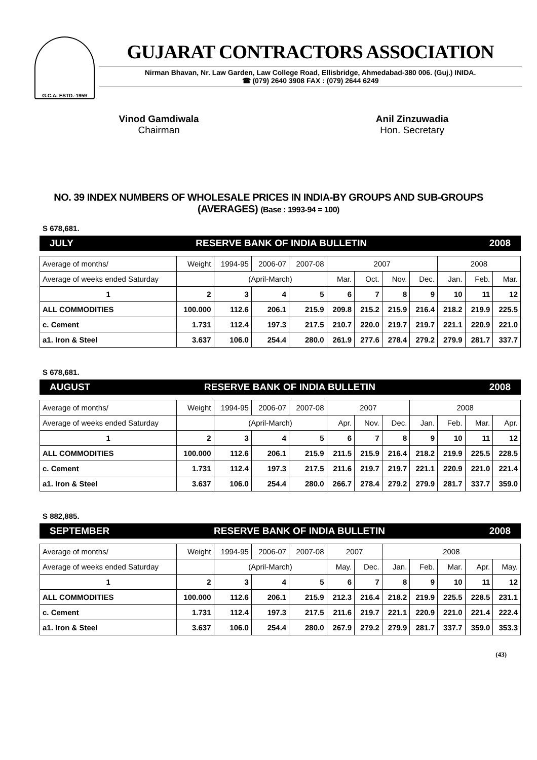G.C.A. ESTD.-1959
GUJARAT CONTRACTORS ASSOCIATION
Nirman Bhavan, Nr. Law Garden, Law College Road, Ellisbridge, Ahmedabad-380 006. (Guj.) INIDA.
☎ (079) 2640 3908 FAX : (079) 2644 6249
Vinod Gamdiwala
Chairman
Anil Zinzuwadia
Hon. Secretary
NO. 39 INDEX NUMBERS OF WHOLESALE PRICES IN INDIA-BY GROUPS AND SUB-GROUPS (AVERAGES) (Base : 1993-94 = 100)
S 678,681.
JULY RESERVE BANK OF INDIA BULLETIN 2008
| Average of months/ | Weight | 1994-95 | 2006-07 | 2007-08 | 2007 | | | | 2008 | | |
| Average of weeks ended Saturday | | (April-March) | | | Mar. | Oct. | Nov. | Dec. | Jan. | Feb. | Mar. |
| 1 | 2 | 3 | 4 | 5 | 6 | 7 | 8 | 9 | 10 | 11 | 12 |
| ALL COMMODITIES | 100.000 | 112.6 | 206.1 | 215.9 | 209.8 | 215.2 | 215.9 | 216.4 | 218.2 | 219.9 | 225.5 |
| c. Cement | 1.731 | 112.4 | 197.3 | 217.5 | 210.7 | 220.0 | 219.7 | 219.7 | 221.1 | 220.9 | 221.0 |
| a1. Iron & Steel | 3.637 | 106.0 | 254.4 | 280.0 | 261.9 | 277.6 | 278.4 | 279.2 | 279.9 | 281.7 | 337.7 |
S 678,681.
AUGUST RESERVE BANK OF INDIA BULLETIN 2008
| Average of months/ | Weight | 1994-95 | 2006-07 | 2007-08 | 2007 | | | 2008 | | | |
| Average of weeks ended Saturday | | (April-March) | | | Apr. | Nov. | Dec. | Jan. | Feb. | Mar. | Apr. |
| 1 | 2 | 3 | 4 | 5 | 6 | 7 | 8 | 9 | 10 | 11 | 12 |
| ALL COMMODITIES | 100.000 | 112.6 | 206.1 | 215.9 | 211.5 | 215.9 | 216.4 | 218.2 | 219.9 | 225.5 | 228.5 |
| c. Cement | 1.731 | 112.4 | 197.3 | 217.5 | 211.6 | 219.7 | 219.7 | 221.1 | 220.9 | 221.0 | 221.4 |
| a1. Iron & Steel | 3.637 | 106.0 | 254.4 | 280.0 | 266.7 | 278.4 | 279.2 | 279.9 | 281.7 | 337.7 | 359.0 |
S 882,885.
SEPTEMBER RESERVE BANK OF INDIA BULLETIN 2008
| Average of months/ | Weight | 1994-95 | 2006-07 | 2007-08 | 2007 | | 2008 | | | | |
| Average of weeks ended Saturday | | (April-March) | | | May. | Dec. | Jan. | Feb. | Mar. | Apr. | May. |
| 1 | 2 | 3 | 4 | 5 | 6 | 7 | 8 | 9 | 10 | 11 | 12 |
| ALL COMMODITIES | 100.000 | 112.6 | 206.1 | 215.9 | 212.3 | 216.4 | 218.2 | 219.9 | 225.5 | 228.5 | 231.1 |
| c. Cement | 1.731 | 112.4 | 197.3 | 217.5 | 211.6 | 219.7 | 221.1 | 220.9 | 221.0 | 221.4 | 222.4 |
| a1. Iron & Steel | 3.637 | 106.0 | 254.4 | 280.0 | 267.9 | 279.2 | 279.9 | 281.7 | 337.7 | 359.0 | 353.3 |
(43)